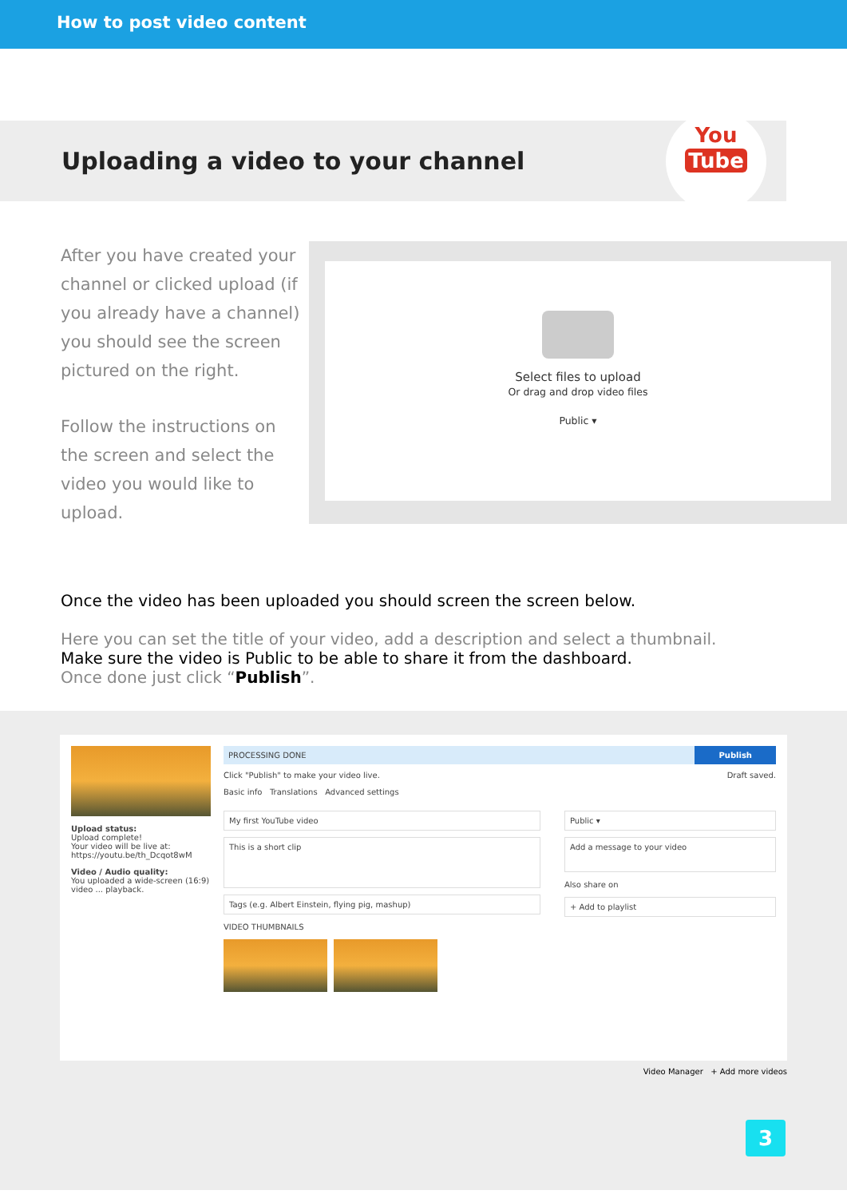How to post video content
Uploading a video to your channel
You
Tube
After you have created your channel or clicked upload (if you already have a channel) you should see the screen pictured on the right.
Follow the instructions on the screen and select the video you would like to upload.
Select files to upload
Or drag and drop video files
Public ▾
Once the video has been uploaded you should screen the screen below.
Here you can set the title of your video, add a description and select a thumbnail.
Make sure the video is Public to be able to share it from the dashboard.
Once done just click “Publish”.
Upload status:
Upload complete!
Your video will be live at:
https://youtu.be/th_Dcqot8wM
Video / Audio quality:
You uploaded a wide-screen (16:9) video ... playback.
Publish
PROCESSING DONE
Click "Publish" to make your video live. Draft saved.
Basic info Translations Advanced settings
My first YouTube video
This is a short clip
Tags (e.g. Albert Einstein, flying pig, mashup)
VIDEO THUMBNAILS
Public ▾
Add a message to your video
Also share on
+ Add to playlist
Video Manager + Add more videos
3